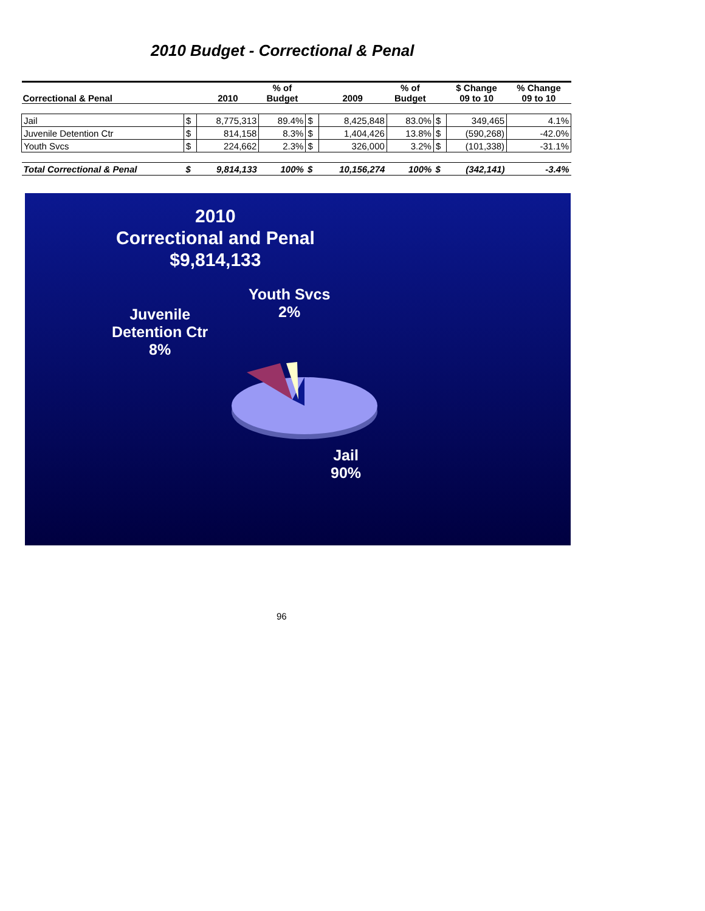2010 Budget - Correctional & Penal
| Correctional & Penal | | 2010 | % of Budget | | 2009 | % of Budget | | $ Change 09 to 10 | % Change 09 to 10 |
| --- | --- | --- | --- | --- | --- | --- | --- | --- | --- |
| Jail | $ | 8,775,313 | 89.4% | $ | 8,425,848 | 83.0% | $ | 349,465 | 4.1% |
| Juvenile Detention Ctr | $ | 814,158 | 8.3% | $ | 1,404,426 | 13.8% | $ | (590,268) | -42.0% |
| Youth Svcs | $ | 224,662 | 2.3% | $ | 326,000 | 3.2% | $ | (101,338) | -31.1% |
| Total Correctional & Penal | $ | 9,814,133 | 100% | $ | 10,156,274 | 100% | $ | (342,141) | -3.4% |
2010
Correctional and Penal
$9,814,133
Youth Svcs
2%
Juvenile
Detention Ctr
8%
Jail
90%
96